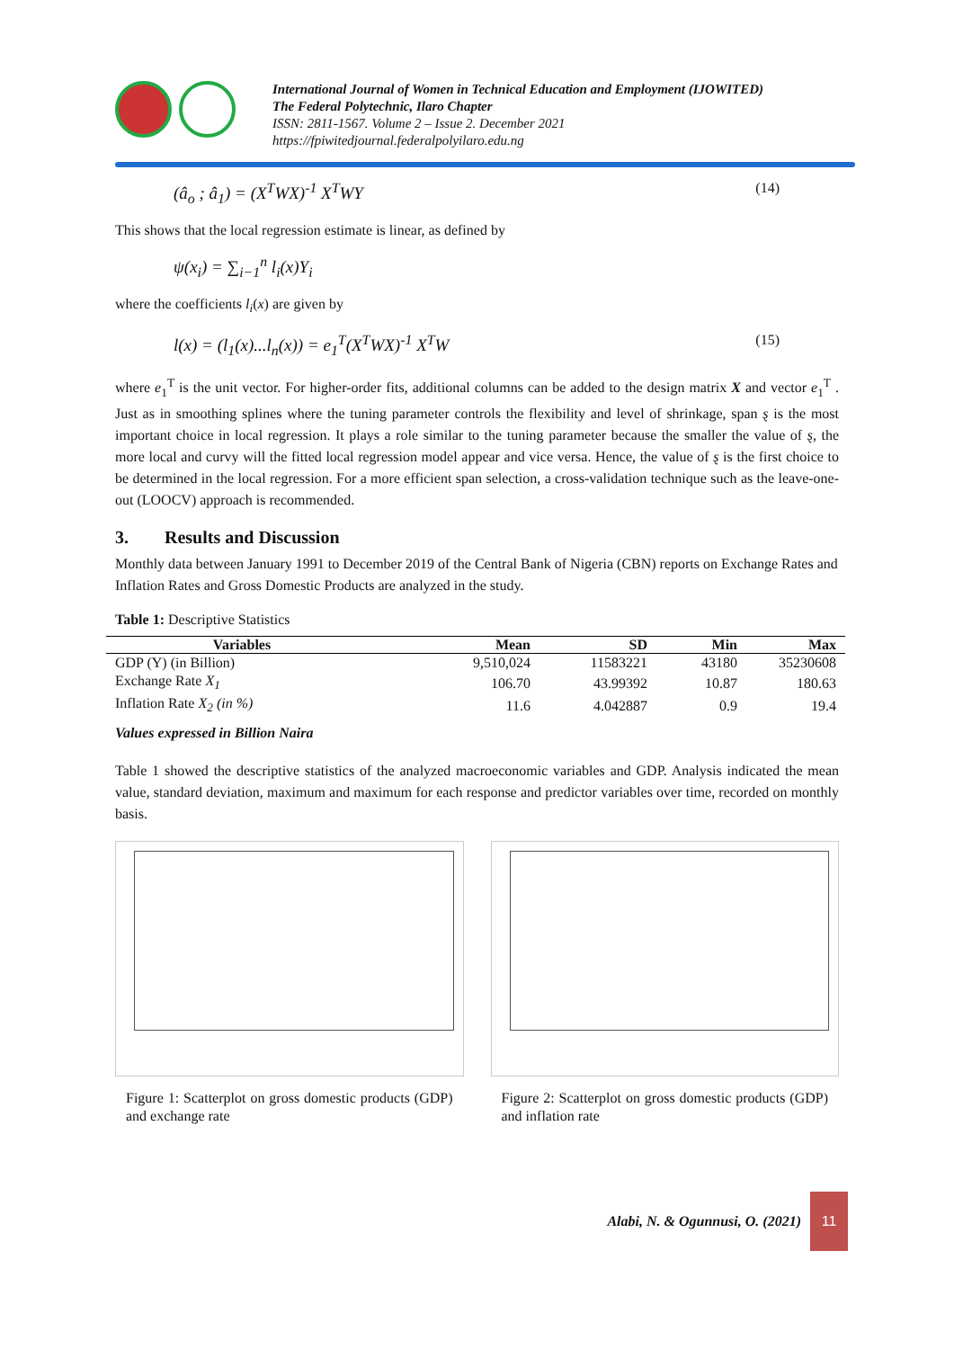International Journal of Women in Technical Education and Employment (IJOWITED)
The Federal Polytechnic, Ilaro Chapter
ISSN: 2811-1567. Volume 2 – Issue 2. December 2021
https://fpiwitedjournal.federalpolyilaro.edu.ng
(â<sub>o</sub> ; â<sub>1</sub>) = (X<sup>T</sup>WX)<sup>-1</sup> X<sup>T</sup>WY (14)
This shows that the local regression estimate is linear, as defined by
ψ(x<sub>i</sub>) = ∑<sub>i−1</sub><sup>n</sup> l<sub>i</sub>(x)Y<sub>i</sub>
where the coefficients l<sub>i</sub>(x) are given by
l(x) = (l<sub>1</sub>(x)...l<sub>n</sub>(x)) = e<sub>1</sub><sup>T</sup>(X<sup>T</sup>WX)<sup>-1</sup> X<sup>T</sup>W (15)
where e<sub>1</sub><sup>T</sup> is the unit vector. For higher-order fits, additional columns can be added to the design matrix X and vector e<sub>1</sub><sup>T</sup> . Just as in smoothing splines where the tuning parameter controls the flexibility and level of shrinkage, span ȿ is the most important choice in local regression. It plays a role similar to the tuning parameter because the smaller the value of ȿ, the more local and curvy will the fitted local regression model appear and vice versa. Hence, the value of ȿ is the first choice to be determined in the local regression. For a more efficient span selection, a cross-validation technique such as the leave-one-out (LOOCV) approach is recommended.
3. Results and Discussion
Monthly data between January 1991 to December 2019 of the Central Bank of Nigeria (CBN) reports on Exchange Rates and Inflation Rates and Gross Domestic Products are analyzed in the study.
Table 1: Descriptive Statistics
| Variables | Mean | SD | Min | Max |
| --- | --- | --- | --- | --- |
| GDP (Y) (in Billion) | 9,510,024 | 11583221 | 43180 | 35230608 |
| Exchange Rate X<sub>1</sub> | 106.70 | 43.99392 | 10.87 | 180.63 |
| Inflation Rate X<sub>2</sub> (in %) | 11.6 | 4.042887 | 0.9 | 19.4 |
Values expressed in Billion Naira
Table 1 showed the descriptive statistics of the analyzed macroeconomic variables and GDP. Analysis indicated the mean value, standard deviation, maximum and maximum for each response and predictor variables over time, recorded on monthly basis.
Figure 1: Scatterplot on gross domestic products (GDP) and exchange rate
Figure 2: Scatterplot on gross domestic products (GDP) and inflation rate
Alabi, N. & Ogunnusi, O. (2021)
11